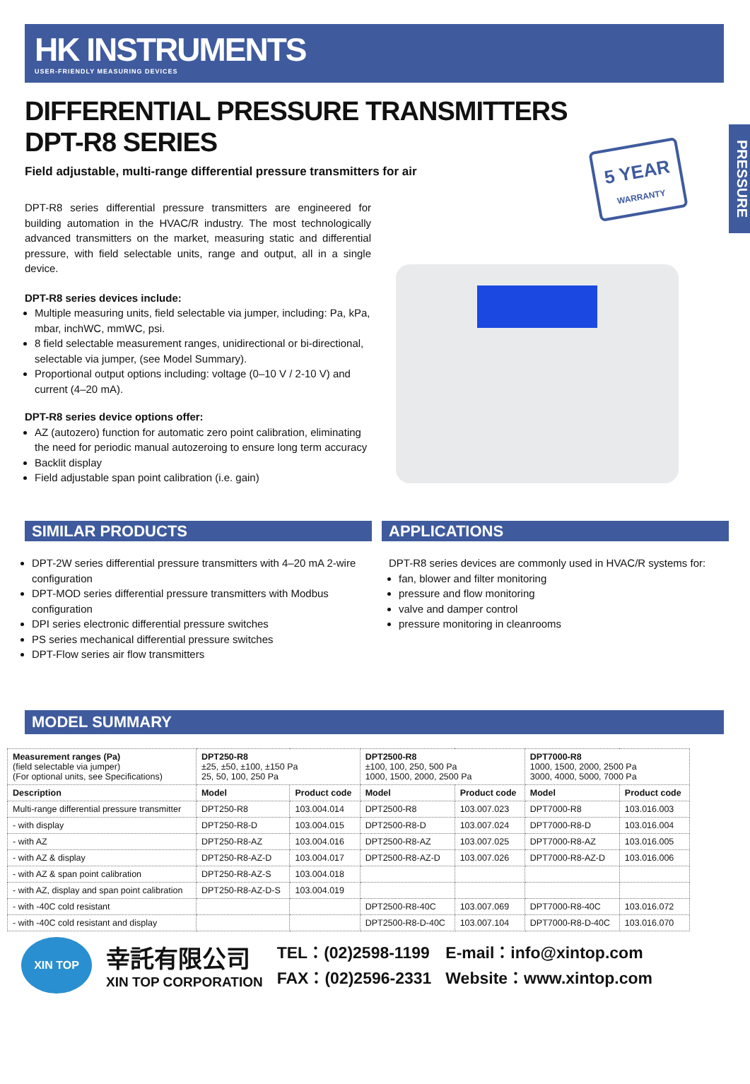HK INSTRUMENTS
USER-FRIENDLY MEASURING DEVICES
PRESSURE
DIFFERENTIAL PRESSURE TRANSMITTERS
DPT-R8 SERIES
Field adjustable, multi-range differential pressure transmitters for air
5 YEAR
WARRANTY
DPT-R8 series differential pressure transmitters are engineered for building automation in the HVAC/R industry. The most technologically advanced transmitters on the market, measuring static and differential pressure, with field selectable units, range and output, all in a single device.
DPT-R8 series devices include:
Multiple measuring units, field selectable via jumper, including: Pa, kPa, mbar, inchWC, mmWC, psi.
8 field selectable measurement ranges, unidirectional or bi-directional, selectable via jumper, (see Model Summary).
Proportional output options including: voltage (0–10 V / 2-10 V) and current (4–20 mA).
DPT-R8 series device options offer:
AZ (autozero) function for automatic zero point calibration, eliminating the need for periodic manual autozeroing to ensure long term accuracy
Backlit display
Field adjustable span point calibration (i.e. gain)
SIMILAR PRODUCTS
DPT-2W series differential pressure transmitters with 4–20 mA 2-wire configuration
DPT-MOD series differential pressure transmitters with Modbus configuration
DPI series electronic differential pressure switches
PS series mechanical differential pressure switches
DPT-Flow series air flow transmitters
APPLICATIONS
DPT-R8 series devices are commonly used in HVAC/R systems for:
fan, blower and filter monitoring
pressure and flow monitoring
valve and damper control
pressure monitoring in cleanrooms
MODEL SUMMARY
| Measurement ranges (Pa) (field selectable via jumper) (For optional units, see Specifications) | DPT250-R8 ±25, ±50, ±100, ±150 Pa 25, 50, 100, 250 Pa | | DPT2500-R8 ±100, 100, 250, 500 Pa 1000, 1500, 2000, 2500 Pa | | DPT7000-R8 1000, 1500, 2000, 2500 Pa 3000, 4000, 5000, 7000 Pa | |
| Description | Model | Product code | Model | Product code | Model | Product code |
| Multi-range differential pressure transmitter | DPT250-R8 | 103.004.014 | DPT2500-R8 | 103.007.023 | DPT7000-R8 | 103.016.003 |
| - with display | DPT250-R8-D | 103.004.015 | DPT2500-R8-D | 103.007.024 | DPT7000-R8-D | 103.016.004 |
| - with AZ | DPT250-R8-AZ | 103.004.016 | DPT2500-R8-AZ | 103.007.025 | DPT7000-R8-AZ | 103.016.005 |
| - with AZ & display | DPT250-R8-AZ-D | 103.004.017 | DPT2500-R8-AZ-D | 103.007.026 | DPT7000-R8-AZ-D | 103.016.006 |
| - with AZ & span point calibration | DPT250-R8-AZ-S | 103.004.018 | | | | |
| - with AZ, display and span point calibration | DPT250-R8-AZ-D-S | 103.004.019 | | | | |
| - with -40C cold resistant | | | DPT2500-R8-40C | 103.007.069 | DPT7000-R8-40C | 103.016.072 |
| - with -40C cold resistant and display | | | DPT2500-R8-D-40C | 103.007.104 | DPT7000-R8-D-40C | 103.016.070 |
XIN TOP
幸託有限公司
XIN TOP CORPORATION
TEL：(02)2598-1199
FAX：(02)2596-2331
E-mail：info@xintop.com
Website：www.xintop.com